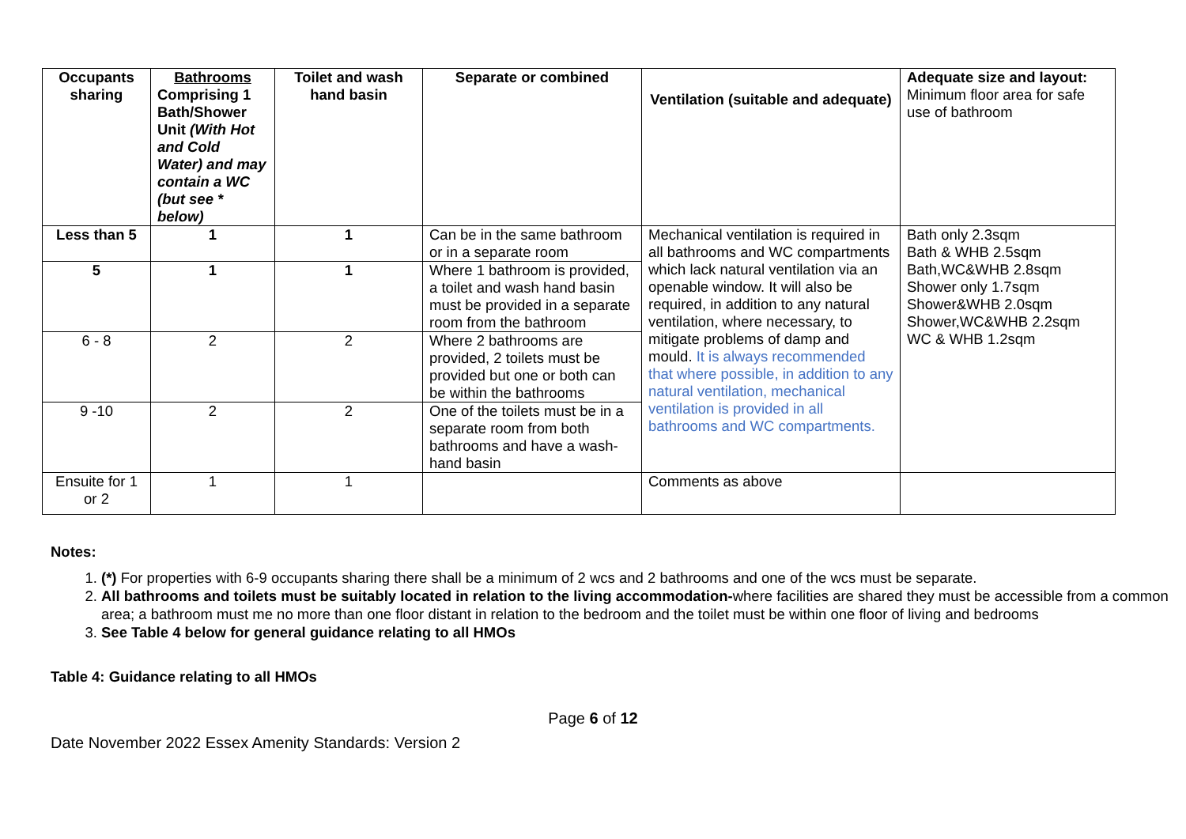| Occupants sharing | Bathrooms Comprising 1 Bath/Shower Unit (With Hot and Cold Water) and may contain a WC (but see * below) | Toilet and wash hand basin | Separate or combined | Ventilation (suitable and adequate) | Adequate size and layout: Minimum floor area for safe use of bathroom |
| --- | --- | --- | --- | --- | --- |
| Less than 5 | 1 | 1 | Can be in the same bathroom or in a separate room | Mechanical ventilation is required in all bathrooms and WC compartments which lack natural ventilation via an openable window. It will also be required, in addition to any natural ventilation, where necessary, to mitigate problems of damp and mould. It is always recommended that where possible, in addition to any natural ventilation, mechanical ventilation is provided in all bathrooms and WC compartments. | Bath only 2.3sqm Bath & WHB 2.5sqm Bath,WC&WHB 2.8sqm Shower only 1.7sqm Shower&WHB 2.0sqm Shower,WC&WHB 2.2sqm WC & WHB 1.2sqm |
| 5 | 1 | 1 | Where 1 bathroom is provided, a toilet and wash hand basin must be provided in a separate room from the bathroom | | |
| 6 - 8 | 2 | 2 | Where 2 bathrooms are provided, 2 toilets must be provided but one or both can be within the bathrooms | | |
| 9 -10 | 2 | 2 | One of the toilets must be in a separate room from both bathrooms and have a wash-hand basin | | |
| Ensuite for 1 or 2 | 1 | 1 | | Comments as above | |
Notes:
1. (*) For properties with 6-9 occupants sharing there shall be a minimum of 2 wcs and 2 bathrooms and one of the wcs must be separate.
2. All bathrooms and toilets must be suitably located in relation to the living accommodation-where facilities are shared they must be accessible from a common area; a bathroom must me no more than one floor distant in relation to the bedroom and the toilet must be within one floor of living and bedrooms
3. See Table 4 below for general guidance relating to all HMOs
Table 4: Guidance relating to all HMOs
Page 6 of 12
Date November 2022 Essex Amenity Standards: Version 2